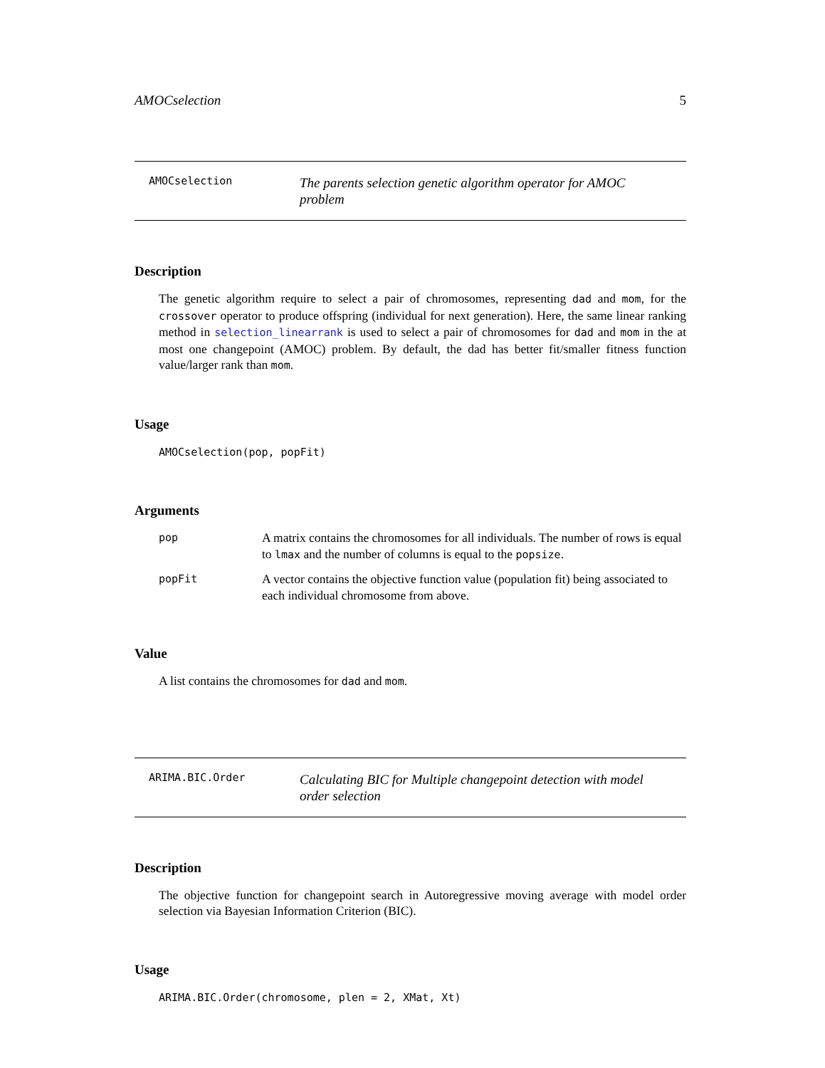AMOCselection 5
AMOCselection The parents selection genetic algorithm operator for AMOC problem
Description
The genetic algorithm require to select a pair of chromosomes, representing dad and mom, for the crossover operator to produce offspring (individual for next generation). Here, the same linear ranking method in selection_linearrank is used to select a pair of chromosomes for dad and mom in the at most one changepoint (AMOC) problem. By default, the dad has better fit/smaller fitness function value/larger rank than mom.
Usage
AMOCselection(pop, popFit)
Arguments
pop A matrix contains the chromosomes for all individuals. The number of rows is equal to lmax and the number of columns is equal to the popsize.
popFit A vector contains the objective function value (population fit) being associated to each individual chromosome from above.
Value
A list contains the chromosomes for dad and mom.
ARIMA.BIC.Order Calculating BIC for Multiple changepoint detection with model order selection
Description
The objective function for changepoint search in Autoregressive moving average with model order selection via Bayesian Information Criterion (BIC).
Usage
ARIMA.BIC.Order(chromosome, plen = 2, XMat, Xt)